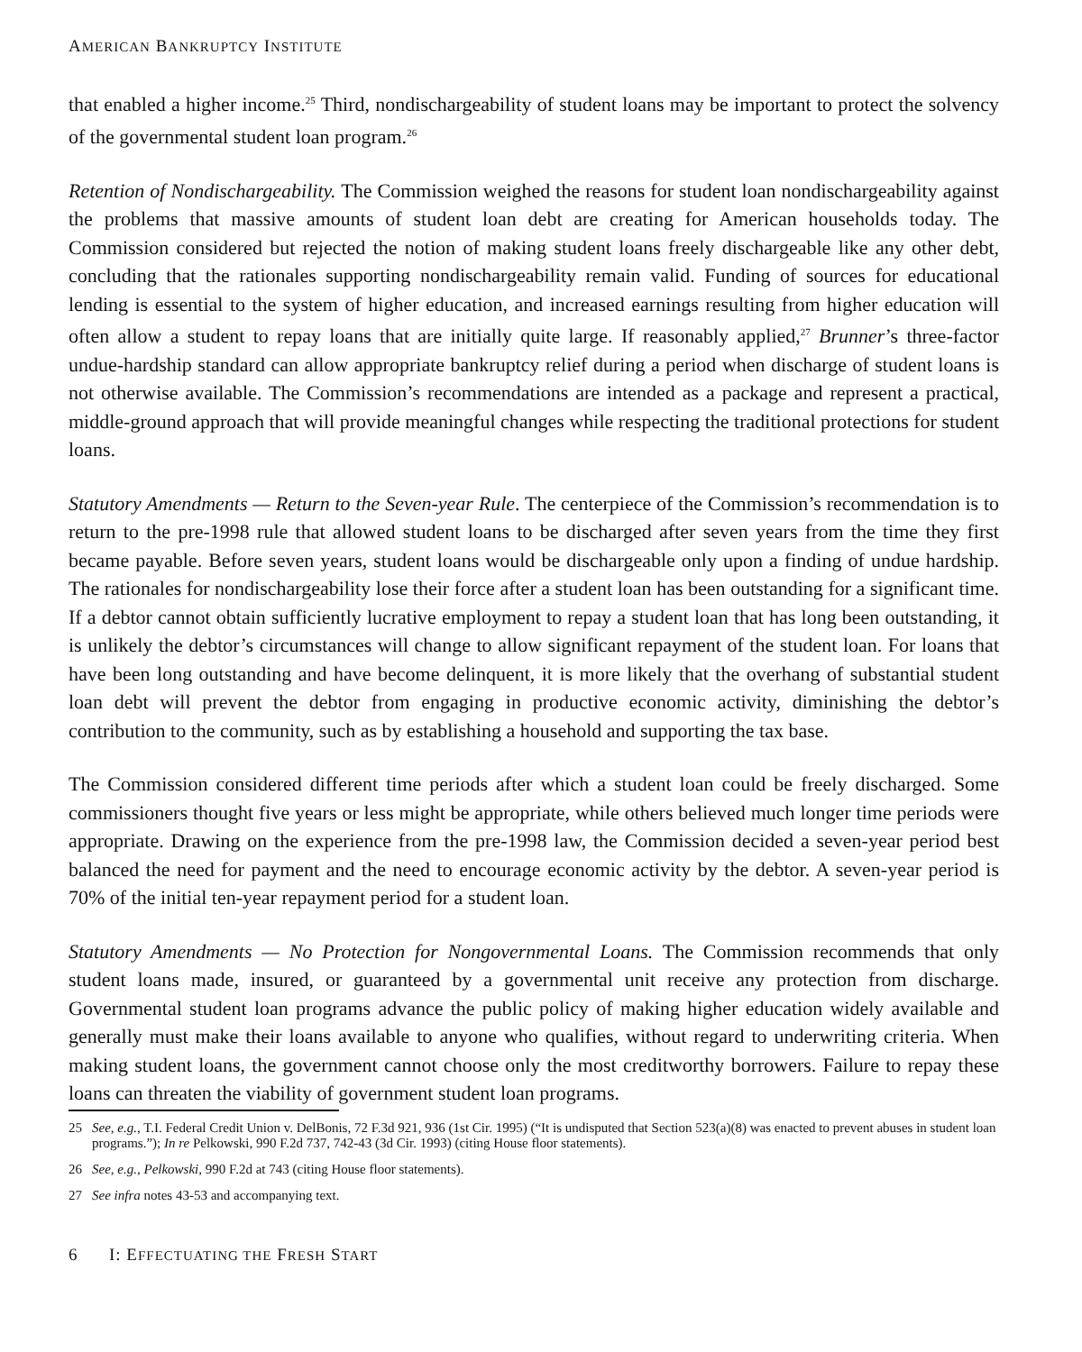AMERICAN BANKRUPTCY INSTITUTE
that enabled a higher income.<sup>25</sup> Third, nondischargeability of student loans may be important to protect the solvency of the governmental student loan program.<sup>26</sup>
Retention of Nondischargeability. The Commission weighed the reasons for student loan nondischargeability against the problems that massive amounts of student loan debt are creating for American households today. The Commission considered but rejected the notion of making student loans freely dischargeable like any other debt, concluding that the rationales supporting nondischargeability remain valid. Funding of sources for educational lending is essential to the system of higher education, and increased earnings resulting from higher education will often allow a student to repay loans that are initially quite large. If reasonably applied,<sup>27</sup> Brunner’s three-factor undue-hardship standard can allow appropriate bankruptcy relief during a period when discharge of student loans is not otherwise available. The Commission’s recommendations are intended as a package and represent a practical, middle-ground approach that will provide meaningful changes while respecting the traditional protections for student loans.
Statutory Amendments — Return to the Seven-year Rule. The centerpiece of the Commission’s recommendation is to return to the pre-1998 rule that allowed student loans to be discharged after seven years from the time they first became payable. Before seven years, student loans would be dischargeable only upon a finding of undue hardship. The rationales for nondischargeability lose their force after a student loan has been outstanding for a significant time. If a debtor cannot obtain sufficiently lucrative employment to repay a student loan that has long been outstanding, it is unlikely the debtor’s circumstances will change to allow significant repayment of the student loan. For loans that have been long outstanding and have become delinquent, it is more likely that the overhang of substantial student loan debt will prevent the debtor from engaging in productive economic activity, diminishing the debtor’s contribution to the community, such as by establishing a household and supporting the tax base.
The Commission considered different time periods after which a student loan could be freely discharged. Some commissioners thought five years or less might be appropriate, while others believed much longer time periods were appropriate. Drawing on the experience from the pre-1998 law, the Commission decided a seven-year period best balanced the need for payment and the need to encourage economic activity by the debtor. A seven-year period is 70% of the initial ten-year repayment period for a student loan.
Statutory Amendments — No Protection for Nongovernmental Loans. The Commission recommends that only student loans made, insured, or guaranteed by a governmental unit receive any protection from discharge. Governmental student loan programs advance the public policy of making higher education widely available and generally must make their loans available to anyone who qualifies, without regard to underwriting criteria. When making student loans, the government cannot choose only the most creditworthy borrowers. Failure to repay these loans can threaten the viability of government student loan programs.
25 See, e.g., T.I. Federal Credit Union v. DelBonis, 72 F.3d 921, 936 (1st Cir. 1995) (“It is undisputed that Section 523(a)(8) was enacted to prevent abuses in student loan programs.”); In re Pelkowski, 990 F.2d 737, 742-43 (3d Cir. 1993) (citing House floor statements).
26 See, e.g., Pelkowski, 990 F.2d at 743 (citing House floor statements).
27 See infra notes 43-53 and accompanying text.
6 I: EFFECTUATING THE FRESH START